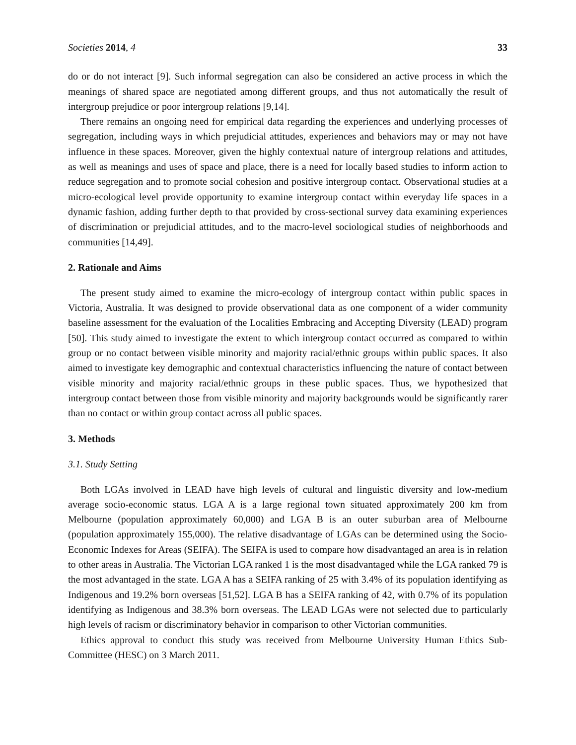Societies 2014, 4 33
do or do not interact [9]. Such informal segregation can also be considered an active process in which the meanings of shared space are negotiated among different groups, and thus not automatically the result of intergroup prejudice or poor intergroup relations [9,14].
There remains an ongoing need for empirical data regarding the experiences and underlying processes of segregation, including ways in which prejudicial attitudes, experiences and behaviors may or may not have influence in these spaces. Moreover, given the highly contextual nature of intergroup relations and attitudes, as well as meanings and uses of space and place, there is a need for locally based studies to inform action to reduce segregation and to promote social cohesion and positive intergroup contact. Observational studies at a micro-ecological level provide opportunity to examine intergroup contact within everyday life spaces in a dynamic fashion, adding further depth to that provided by cross-sectional survey data examining experiences of discrimination or prejudicial attitudes, and to the macro-level sociological studies of neighborhoods and communities [14,49].
2. Rationale and Aims
The present study aimed to examine the micro-ecology of intergroup contact within public spaces in Victoria, Australia. It was designed to provide observational data as one component of a wider community baseline assessment for the evaluation of the Localities Embracing and Accepting Diversity (LEAD) program [50]. This study aimed to investigate the extent to which intergroup contact occurred as compared to within group or no contact between visible minority and majority racial/ethnic groups within public spaces. It also aimed to investigate key demographic and contextual characteristics influencing the nature of contact between visible minority and majority racial/ethnic groups in these public spaces. Thus, we hypothesized that intergroup contact between those from visible minority and majority backgrounds would be significantly rarer than no contact or within group contact across all public spaces.
3. Methods
3.1. Study Setting
Both LGAs involved in LEAD have high levels of cultural and linguistic diversity and low-medium average socio-economic status. LGA A is a large regional town situated approximately 200 km from Melbourne (population approximately 60,000) and LGA B is an outer suburban area of Melbourne (population approximately 155,000). The relative disadvantage of LGAs can be determined using the Socio-Economic Indexes for Areas (SEIFA). The SEIFA is used to compare how disadvantaged an area is in relation to other areas in Australia. The Victorian LGA ranked 1 is the most disadvantaged while the LGA ranked 79 is the most advantaged in the state. LGA A has a SEIFA ranking of 25 with 3.4% of its population identifying as Indigenous and 19.2% born overseas [51,52]. LGA B has a SEIFA ranking of 42, with 0.7% of its population identifying as Indigenous and 38.3% born overseas. The LEAD LGAs were not selected due to particularly high levels of racism or discriminatory behavior in comparison to other Victorian communities.
Ethics approval to conduct this study was received from Melbourne University Human Ethics Sub-Committee (HESC) on 3 March 2011.